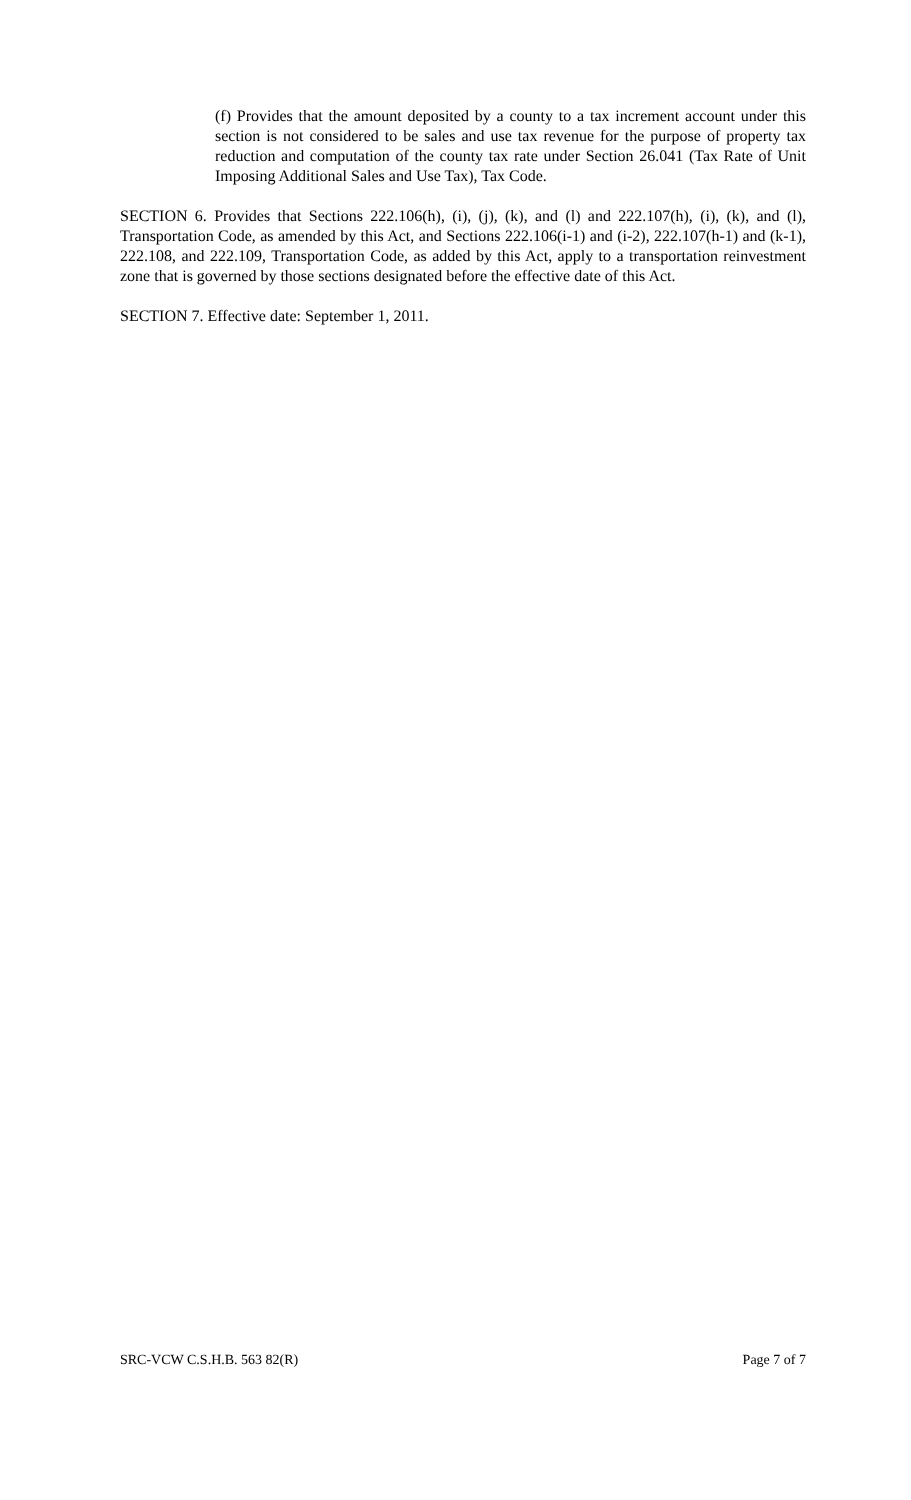(f) Provides that the amount deposited by a county to a tax increment account under this section is not considered to be sales and use tax revenue for the purpose of property tax reduction and computation of the county tax rate under Section 26.041 (Tax Rate of Unit Imposing Additional Sales and Use Tax), Tax Code.
SECTION 6. Provides that Sections 222.106(h), (i), (j), (k), and (l) and 222.107(h), (i), (k), and (l), Transportation Code, as amended by this Act, and Sections 222.106(i-1) and (i-2), 222.107(h-1) and (k-1), 222.108, and 222.109, Transportation Code, as added by this Act, apply to a transportation reinvestment zone that is governed by those sections designated before the effective date of this Act.
SECTION 7. Effective date: September 1, 2011.
SRC-VCW C.S.H.B. 563 82(R) Page 7 of 7